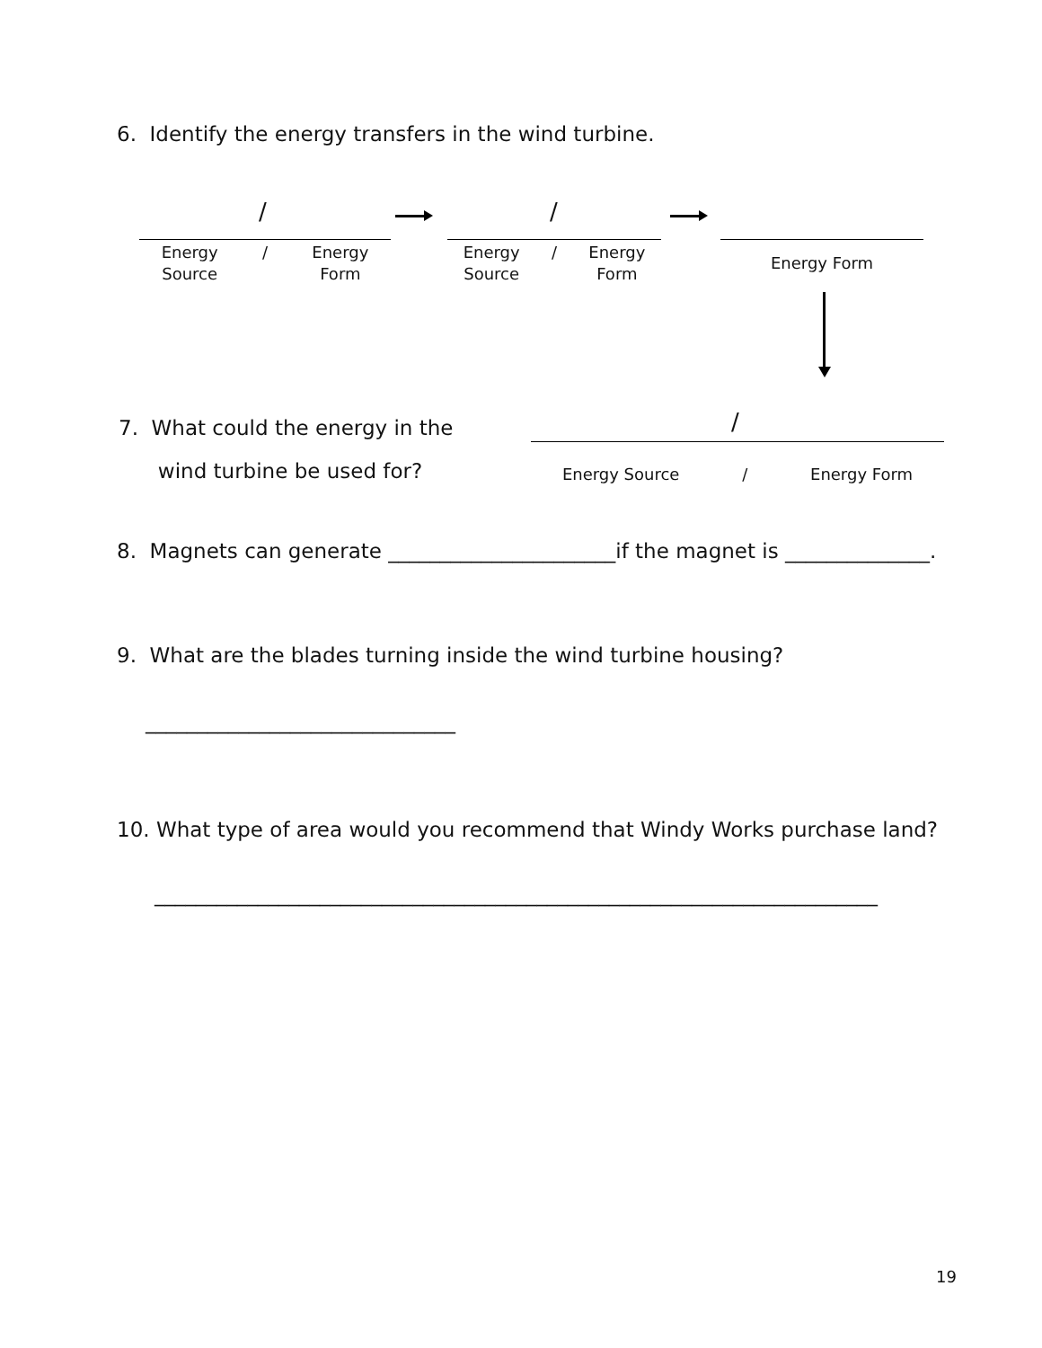6. Identify the energy transfers in the wind turbine.
/ /
Energy
Source / Energy
Form
Energy
Source / Energy
Form
Energy Form
7. What could the energy in the
wind turbine be used for?
/
Energy Source / Energy Form
8. Magnets can generate ______________________if the magnet is ______________.
9. What are the blades turning inside the wind turbine housing?
______________________________
10. What type of area would you recommend that Windy Works purchase land?
______________________________________________________________________
19